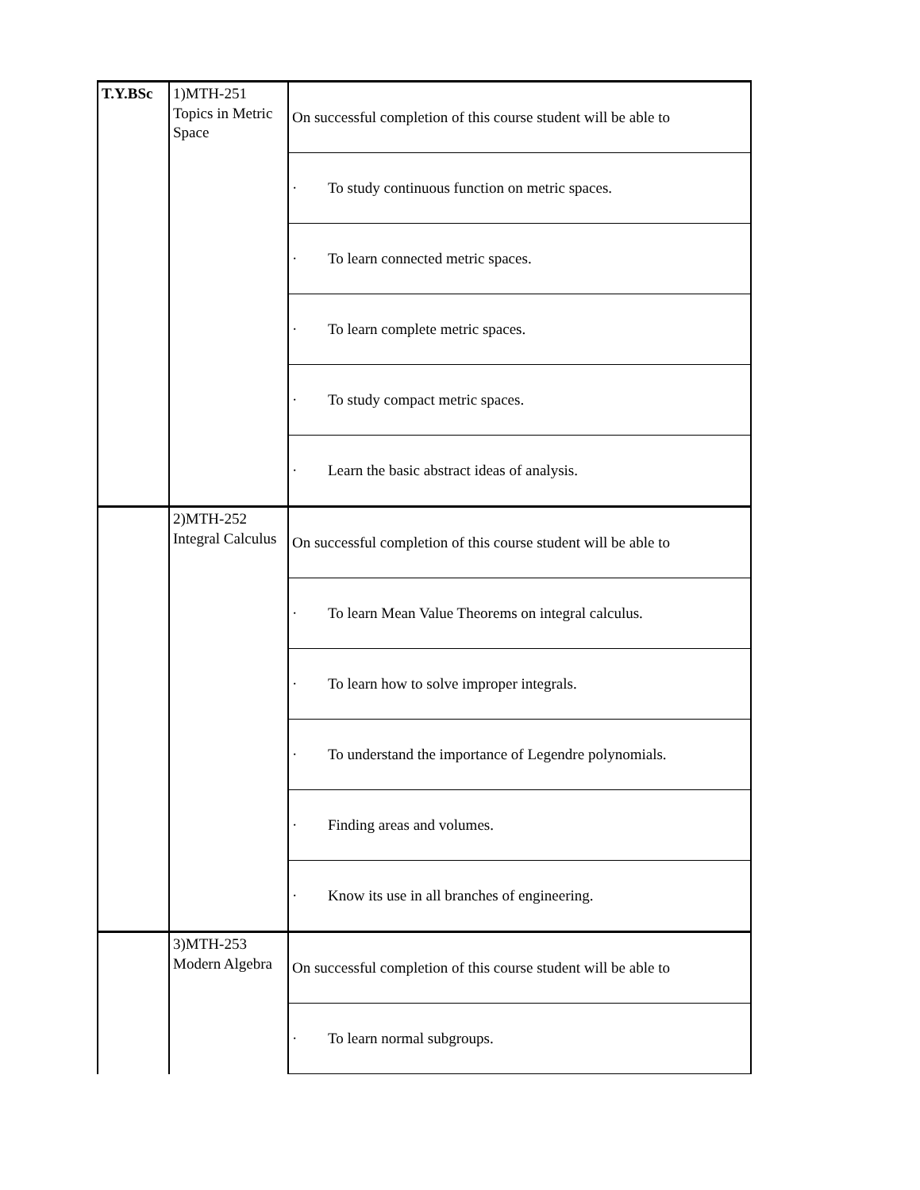| T.Y.BSc | 1)MTH-251 Topics in Metric Space | On successful completion of this course student will be able to |
| | | · To study continuous function on metric spaces. |
| | | · To learn connected metric spaces. |
| | | · To learn complete metric spaces. |
| | | · To study compact metric spaces. |
| | | · Learn the basic abstract ideas of analysis. |
| | 2)MTH-252 Integral Calculus | On successful completion of this course student will be able to |
| | | · To learn Mean Value Theorems on integral calculus. |
| | | · To learn how to solve improper integrals. |
| | | · To understand the importance of Legendre polynomials. |
| | | · Finding areas and volumes. |
| | | · Know its use in all branches of engineering. |
| | 3)MTH-253 Modern Algebra | On successful completion of this course student will be able to |
| | | · To learn normal subgroups. |